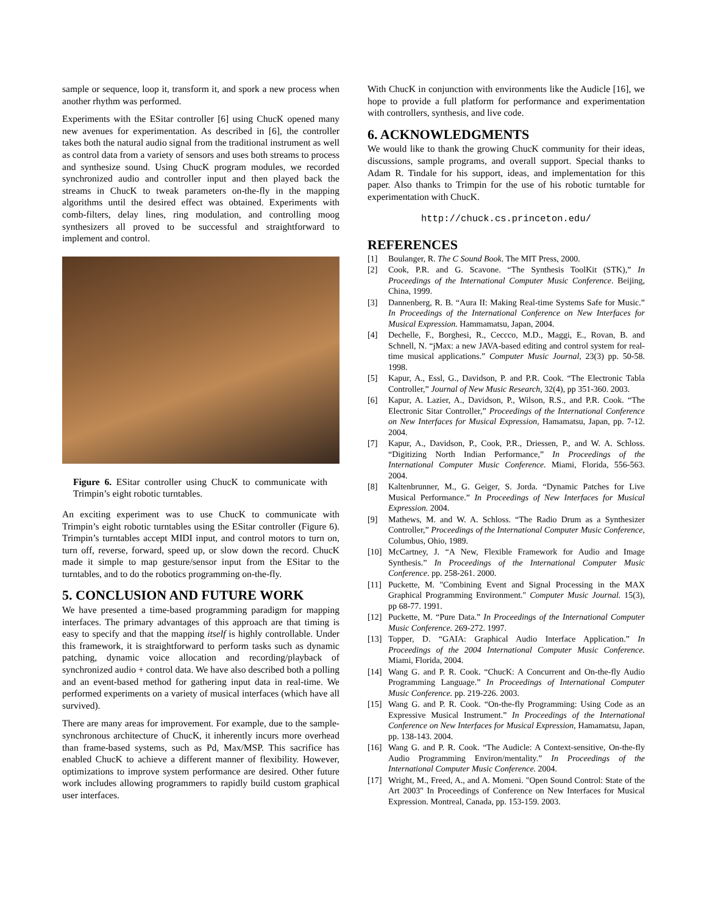sample or sequence, loop it, transform it, and spork a new process when another rhythm was performed.
Experiments with the ESitar controller [6] using ChucK opened many new avenues for experimentation. As described in [6], the controller takes both the natural audio signal from the traditional instrument as well as control data from a variety of sensors and uses both streams to process and synthesize sound. Using ChucK program modules, we recorded synchronized audio and controller input and then played back the streams in ChucK to tweak parameters on-the-fly in the mapping algorithms until the desired effect was obtained. Experiments with comb-filters, delay lines, ring modulation, and controlling moog synthesizers all proved to be successful and straightforward to implement and control.
Figure 6. ESitar controller using ChucK to communicate with Trimpin’s eight robotic turntables.
An exciting experiment was to use ChucK to communicate with Trimpin’s eight robotic turntables using the ESitar controller (Figure 6). Trimpin’s turntables accept MIDI input, and control motors to turn on, turn off, reverse, forward, speed up, or slow down the record. ChucK made it simple to map gesture/sensor input from the ESitar to the turntables, and to do the robotics programming on-the-fly.
5. CONCLUSION AND FUTURE WORK
We have presented a time-based programming paradigm for mapping interfaces. The primary advantages of this approach are that timing is easy to specify and that the mapping itself is highly controllable. Under this framework, it is straightforward to perform tasks such as dynamic patching, dynamic voice allocation and recording/playback of synchronized audio + control data. We have also described both a polling and an event-based method for gathering input data in real-time. We performed experiments on a variety of musical interfaces (which have all survived).
There are many areas for improvement. For example, due to the sample-synchronous architecture of ChucK, it inherently incurs more overhead than frame-based systems, such as Pd, Max/MSP. This sacrifice has enabled ChucK to achieve a different manner of flexibility. However, optimizations to improve system performance are desired. Other future work includes allowing programmers to rapidly build custom graphical user interfaces.
With ChucK in conjunction with environments like the Audicle [16], we hope to provide a full platform for performance and experimentation with controllers, synthesis, and live code.
6. ACKNOWLEDGMENTS
We would like to thank the growing ChucK community for their ideas, discussions, sample programs, and overall support. Special thanks to Adam R. Tindale for his support, ideas, and implementation for this paper. Also thanks to Trimpin for the use of his robotic turntable for experimentation with ChucK.
http://chuck.cs.princeton.edu/
REFERENCES
[1] Boulanger, R. The C Sound Book. The MIT Press, 2000.
[2] Cook, P.R. and G. Scavone. “The Synthesis ToolKit (STK),” In Proceedings of the International Computer Music Conference. Beijing, China, 1999.
[3] Dannenberg, R. B. “Aura II: Making Real-time Systems Safe for Music.” In Proceedings of the International Conference on New Interfaces for Musical Expression. Hammamatsu, Japan, 2004.
[4] Dechelle, F., Borghesi, R., Ceccco, M.D., Maggi, E., Rovan, B. and Schnell, N. “jMax: a new JAVA-based editing and control system for real-time musical applications.” Computer Music Journal, 23(3) pp. 50-58. 1998.
[5] Kapur, A., Essl, G., Davidson, P. and P.R. Cook. “The Electronic Tabla Controller,” Journal of New Music Research, 32(4), pp 351-360. 2003.
[6] Kapur, A. Lazier, A., Davidson, P., Wilson, R.S., and P.R. Cook. “The Electronic Sitar Controller,” Proceedings of the International Conference on New Interfaces for Musical Expression, Hamamatsu, Japan, pp. 7-12. 2004.
[7] Kapur, A., Davidson, P., Cook, P.R., Driessen, P., and W. A. Schloss. “Digitizing North Indian Performance,” In Proceedings of the International Computer Music Conference. Miami, Florida, 556-563. 2004.
[8] Kaltenbrunner, M., G. Geiger, S. Jorda. “Dynamic Patches for Live Musical Performance.” In Proceedings of New Interfaces for Musical Expression. 2004.
[9] Mathews, M. and W. A. Schloss. “The Radio Drum as a Synthesizer Controller,” Proceedings of the International Computer Music Conference, Columbus, Ohio, 1989.
[10] McCartney, J. “A New, Flexible Framework for Audio and Image Synthesis.” In Proceedings of the International Computer Music Conference. pp. 258-261. 2000.
[11] Puckette, M. "Combining Event and Signal Processing in the MAX Graphical Programming Environment." Computer Music Journal. 15(3), pp 68-77. 1991.
[12] Puckette, M. “Pure Data.” In Proceedings of the International Computer Music Conference. 269-272. 1997.
[13] Topper, D. “GAIA: Graphical Audio Interface Application.” In Proceedings of the 2004 International Computer Music Conference. Miami, Florida, 2004.
[14] Wang G. and P. R. Cook. “ChucK: A Concurrent and On-the-fly Audio Programming Language.” In Proceedings of International Computer Music Conference. pp. 219-226. 2003.
[15] Wang G. and P. R. Cook. “On-the-fly Programming: Using Code as an Expressive Musical Instrument.” In Proceedings of the International Conference on New Interfaces for Musical Expression, Hamamatsu, Japan, pp. 138-143. 2004.
[16] Wang G. and P. R. Cook. “The Audicle: A Context-sensitive, On-the-fly Audio Programming Environ/mentality.” In Proceedings of the International Computer Music Conference. 2004.
[17] Wright, M., Freed, A., and A. Momeni. "Open Sound Control: State of the Art 2003" In Proceedings of Conference on New Interfaces for Musical Expression. Montreal, Canada, pp. 153-159. 2003.